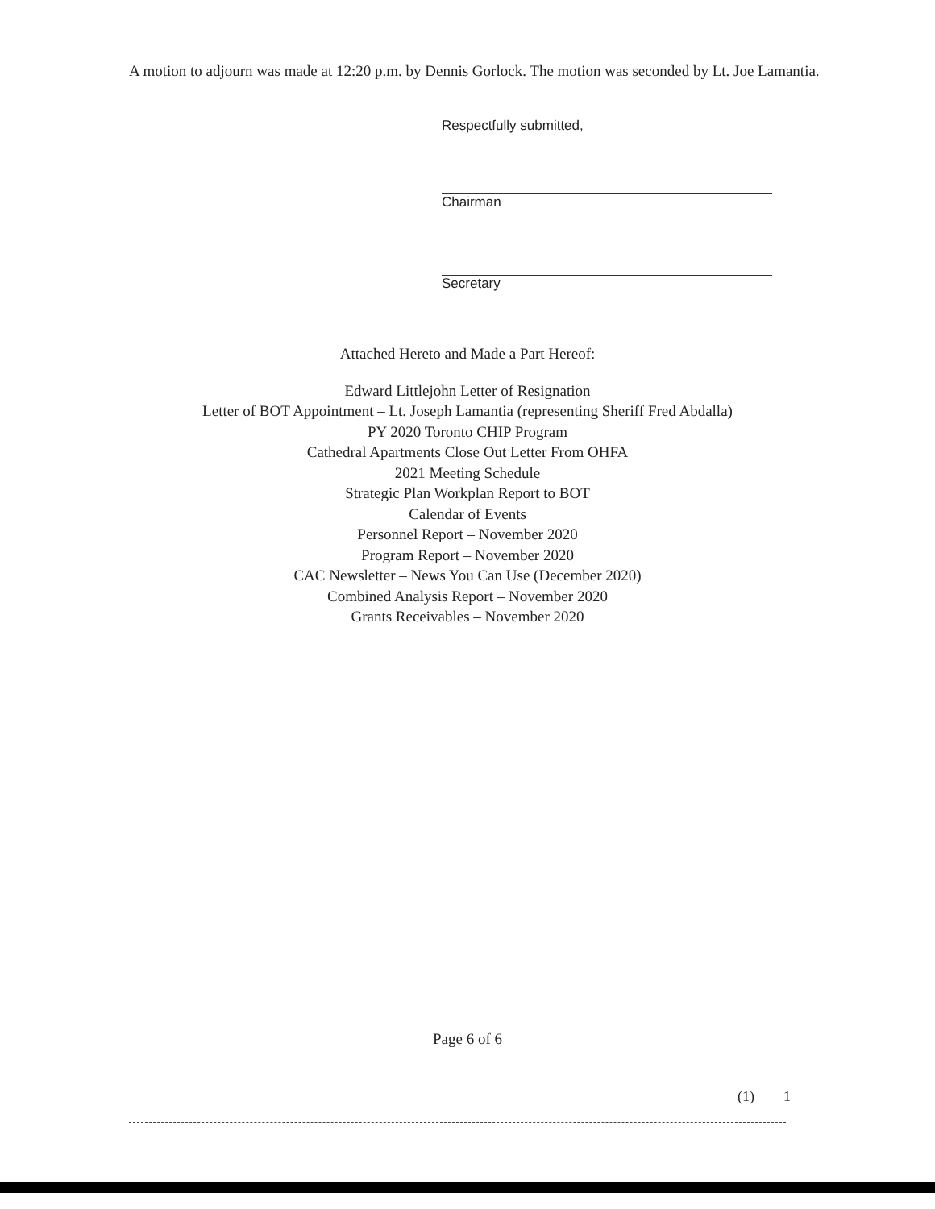A motion to adjourn was made at 12:20 p.m. by Dennis Gorlock. The motion was seconded by Lt. Joe Lamantia.
Respectfully submitted,
Chairman
Secretary
Attached Hereto and Made a Part Hereof:
Edward Littlejohn Letter of Resignation
Letter of BOT Appointment – Lt. Joseph Lamantia (representing Sheriff Fred Abdalla)
PY 2020 Toronto CHIP Program
Cathedral Apartments Close Out Letter From OHFA
2021 Meeting Schedule
Strategic Plan Workplan Report to BOT
Calendar of Events
Personnel Report – November 2020
Program Report – November 2020
CAC Newsletter – News You Can Use (December 2020)
Combined Analysis Report – November 2020
Grants Receivables – November 2020
Page 6 of 6
(1) 1